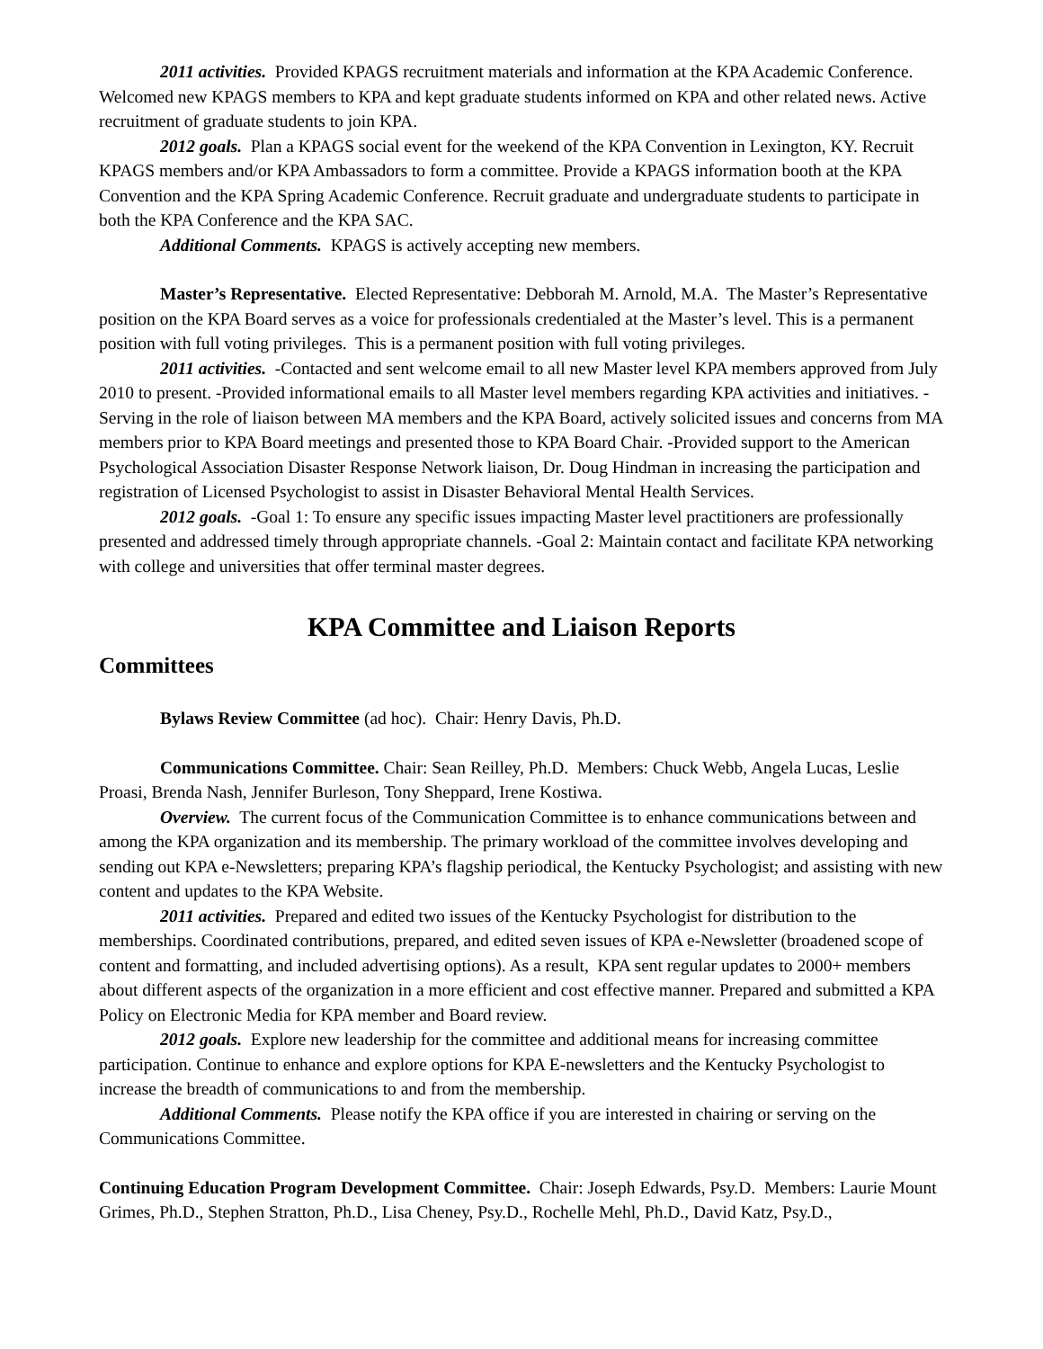2011 activities. Provided KPAGS recruitment materials and information at the KPA Academic Conference. Welcomed new KPAGS members to KPA and kept graduate students informed on KPA and other related news. Active recruitment of graduate students to join KPA.
2012 goals. Plan a KPAGS social event for the weekend of the KPA Convention in Lexington, KY. Recruit KPAGS members and/or KPA Ambassadors to form a committee. Provide a KPAGS information booth at the KPA Convention and the KPA Spring Academic Conference. Recruit graduate and undergraduate students to participate in both the KPA Conference and the KPA SAC.
Additional Comments. KPAGS is actively accepting new members.
Master’s Representative. Elected Representative: Debborah M. Arnold, M.A. The Master’s Representative position on the KPA Board serves as a voice for professionals credentialed at the Master’s level. This is a permanent position with full voting privileges. This is a permanent position with full voting privileges.
2011 activities. -Contacted and sent welcome email to all new Master level KPA members approved from July 2010 to present. -Provided informational emails to all Master level members regarding KPA activities and initiatives. -Serving in the role of liaison between MA members and the KPA Board, actively solicited issues and concerns from MA members prior to KPA Board meetings and presented those to KPA Board Chair. -Provided support to the American Psychological Association Disaster Response Network liaison, Dr. Doug Hindman in increasing the participation and registration of Licensed Psychologist to assist in Disaster Behavioral Mental Health Services.
2012 goals. -Goal 1: To ensure any specific issues impacting Master level practitioners are professionally presented and addressed timely through appropriate channels. -Goal 2: Maintain contact and facilitate KPA networking with college and universities that offer terminal master degrees.
KPA Committee and Liaison Reports
Committees
Bylaws Review Committee (ad hoc). Chair: Henry Davis, Ph.D.
Communications Committee. Chair: Sean Reilley, Ph.D. Members: Chuck Webb, Angela Lucas, Leslie Proasi, Brenda Nash, Jennifer Burleson, Tony Sheppard, Irene Kostiwa.
Overview. The current focus of the Communication Committee is to enhance communications between and among the KPA organization and its membership. The primary workload of the committee involves developing and sending out KPA e-Newsletters; preparing KPA’s flagship periodical, the Kentucky Psychologist; and assisting with new content and updates to the KPA Website.
2011 activities. Prepared and edited two issues of the Kentucky Psychologist for distribution to the memberships. Coordinated contributions, prepared, and edited seven issues of KPA e-Newsletter (broadened scope of content and formatting, and included advertising options). As a result, KPA sent regular updates to 2000+ members about different aspects of the organization in a more efficient and cost effective manner. Prepared and submitted a KPA Policy on Electronic Media for KPA member and Board review.
2012 goals. Explore new leadership for the committee and additional means for increasing committee participation. Continue to enhance and explore options for KPA E-newsletters and the Kentucky Psychologist to increase the breadth of communications to and from the membership.
Additional Comments. Please notify the KPA office if you are interested in chairing or serving on the Communications Committee.
Continuing Education Program Development Committee. Chair: Joseph Edwards, Psy.D. Members: Laurie Mount Grimes, Ph.D., Stephen Stratton, Ph.D., Lisa Cheney, Psy.D., Rochelle Mehl, Ph.D., David Katz, Psy.D.,